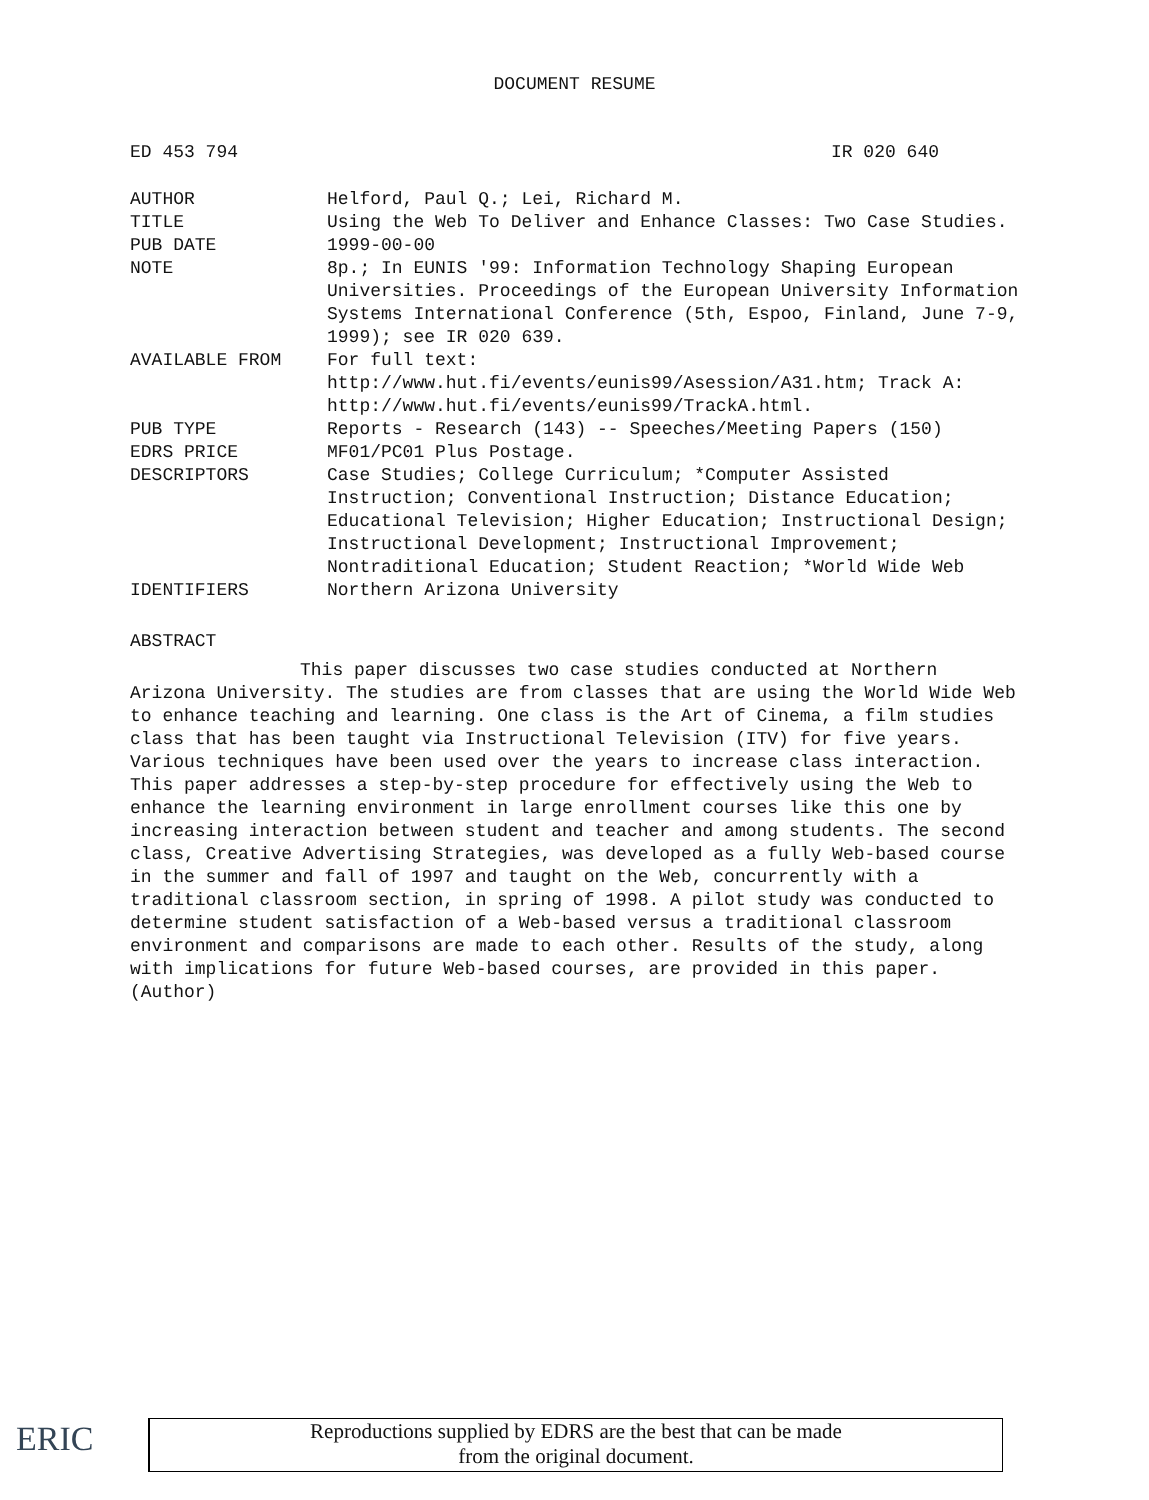DOCUMENT RESUME
ED 453 794 IR 020 640
| AUTHOR | Helford, Paul Q.; Lei, Richard M. |
| TITLE | Using the Web To Deliver and Enhance Classes: Two Case Studies. |
| PUB DATE | 1999-00-00 |
| NOTE | 8p.; In EUNIS '99: Information Technology Shaping European Universities. Proceedings of the European University Information Systems International Conference (5th, Espoo, Finland, June 7-9, 1999); see IR 020 639. |
| AVAILABLE FROM | For full text: http://www.hut.fi/events/eunis99/Asession/A31.htm; Track A: http://www.hut.fi/events/eunis99/TrackA.html. |
| PUB TYPE | Reports - Research (143) -- Speeches/Meeting Papers (150) |
| EDRS PRICE | MF01/PC01 Plus Postage. |
| DESCRIPTORS | Case Studies; College Curriculum; *Computer Assisted Instruction; Conventional Instruction; Distance Education; Educational Television; Higher Education; Instructional Design; Instructional Development; Instructional Improvement; Nontraditional Education; Student Reaction; *World Wide Web |
| IDENTIFIERS | Northern Arizona University |
ABSTRACT
This paper discusses two case studies conducted at Northern Arizona University. The studies are from classes that are using the World Wide Web to enhance teaching and learning. One class is the Art of Cinema, a film studies class that has been taught via Instructional Television (ITV) for five years. Various techniques have been used over the years to increase class interaction. This paper addresses a step-by-step procedure for effectively using the Web to enhance the learning environment in large enrollment courses like this one by increasing interaction between student and teacher and among students. The second class, Creative Advertising Strategies, was developed as a fully Web-based course in the summer and fall of 1997 and taught on the Web, concurrently with a traditional classroom section, in spring of 1998. A pilot study was conducted to determine student satisfaction of a Web-based versus a traditional classroom environment and comparisons are made to each other. Results of the study, along with implications for future Web-based courses, are provided in this paper. (Author)
ERIC
Reproductions supplied by EDRS are the best that can be made
from the original document.